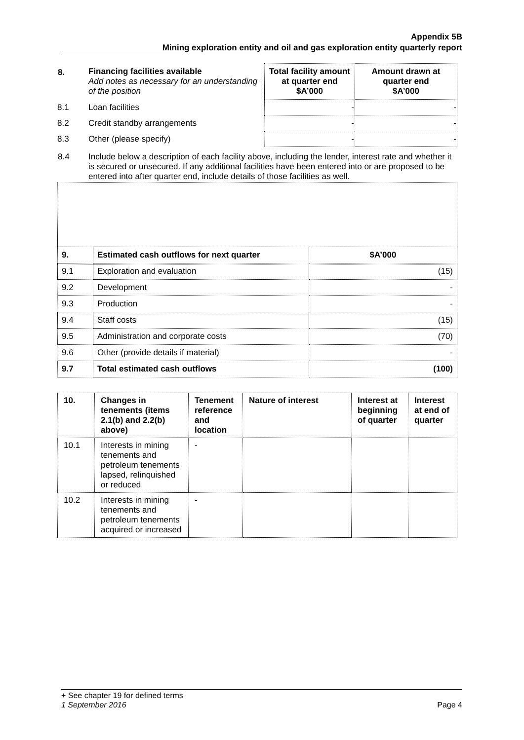Appendix 5B
Mining exploration entity and oil and gas exploration entity quarterly report
| 8. | Financing facilities available Add notes as necessary for an understanding of the position | Total facility amount at quarter end $A’000 | Amount drawn at quarter end $A’000 |
| 8.1 | Loan facilities | - | - |
| 8.2 | Credit standby arrangements | - | - |
| 8.3 | Other (please specify) | - | - |
| 8.4 | Include below a description of each facility above, including the lender, interest rate and whether it is secured or unsecured. If any additional facilities have been entered into or are proposed to be entered into after quarter end, include details of those facilities as well. | | |
| 9. | Estimated cash outflows for next quarter | $A’000 |
| 9.1 | Exploration and evaluation | (15) |
| 9.2 | Development | - |
| 9.3 | Production | - |
| 9.4 | Staff costs | (15) |
| 9.5 | Administration and corporate costs | (70) |
| 9.6 | Other (provide details if material) | - |
| 9.7 | Total estimated cash outflows | (100) |
| 10. | Changes in tenements (items 2.1(b) and 2.2(b) above) | Tenement reference and location | Nature of interest | Interest at beginning of quarter | Interest at end of quarter |
| 10.1 | Interests in mining tenements and petroleum tenements lapsed, relinquished or reduced | - | | | |
| 10.2 | Interests in mining tenements and petroleum tenements acquired or increased | - | | | |
+ See chapter 19 for defined terms
1 September 2016 Page 4